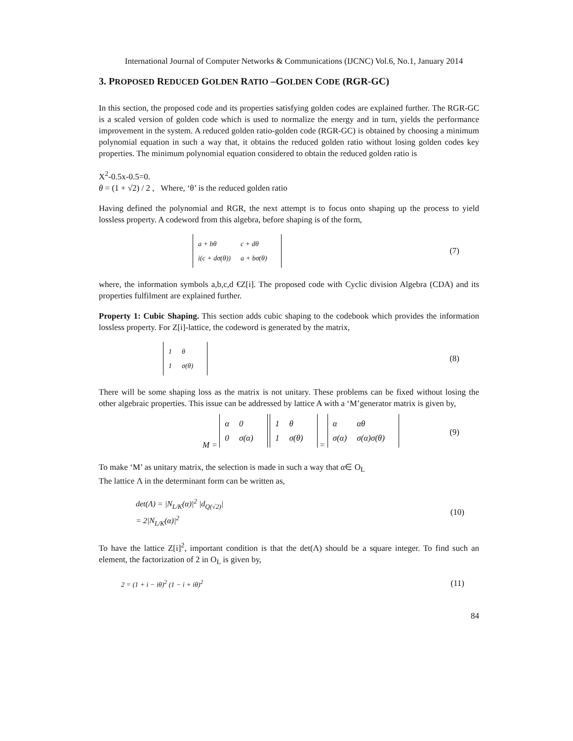International Journal of Computer Networks & Communications (IJCNC) Vol.6, No.1, January 2014
3. PROPOSED REDUCED GOLDEN RATIO –GOLDEN CODE (RGR-GC)
In this section, the proposed code and its properties satisfying golden codes are explained further. The RGR-GC is a scaled version of golden code which is used to normalize the energy and in turn, yields the performance improvement in the system. A reduced golden ratio-golden code (RGR-GC) is obtained by choosing a minimum polynomial equation in such a way that, it obtains the reduced golden ratio without losing golden codes key properties. The minimum polynomial equation considered to obtain the reduced golden ratio is
X<sup>2</sup>-0.5x-0.5=0.
θ = (1 + √2) / 2 , Where, ‘θ’ is the reduced golden ratio
Having defined the polynomial and RGR, the next attempt is to focus onto shaping up the process to yield lossless property. A codeword from this algebra, before shaping is of the form,
| a + bθ | c + dθ |
| i(c + dσ(θ)) | a + bσ(θ) |
(7)
where, the information symbols a,b,c,d €Z[i]. The proposed code with Cyclic division Algebra (CDA) and its properties fulfilment are explained further.
Property 1: Cubic Shaping. This section adds cubic shaping to the codebook which provides the information lossless property. For Z[i]-lattice, the codeword is generated by the matrix,
| 1 | θ |
| 1 | σ(θ) |
(8)
There will be some shaping loss as the matrix is not unitary. These problems can be fixed without losing the other algebraic properties. This issue can be addressed by lattice A with a ‘M’generator matrix is given by,
M =
| α | 0 |
| 0 | σ(α) |
| 1 | θ |
| 1 | σ(θ) |
=
| α | αθ |
| σ(α) | σ(α)σ(θ) |
(9)
To make ‘M’ as unitary matrix, the selection is made in such a way that α∈ O<sub>L</sub>
The lattice Λ in the determinant form can be written as,
det(Λ) = |N<sub>L/K</sub>(α)|<sup>2</sup> |d<sub>Q(√2)</sub>|
= 2|N<sub>L/K</sub>(α)|<sup>2</sup> (10)
To have the lattice Z[i]<sup>2</sup>, important condition is that the det(Λ) should be a square integer. To find such an element, the factorization of 2 in O<sub>L</sub> is given by,
2 = (1 + i − iθ)<sup>2</sup> (1 − i + iθ)<sup>2</sup> (11)
84